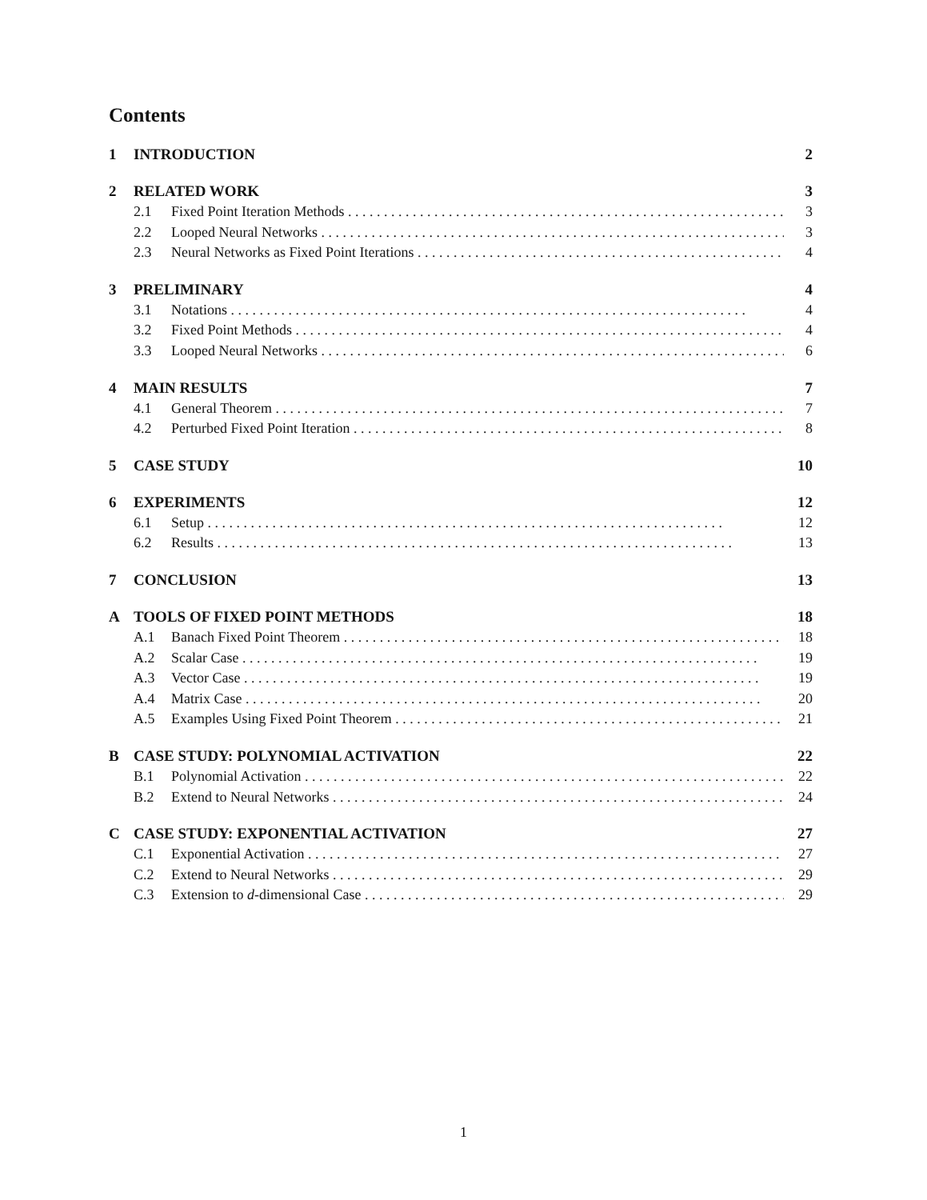Contents
1 INTRODUCTION 2
2 RELATED WORK 3
2.1 Fixed Point Iteration Methods 3
2.2 Looped Neural Networks 3
2.3 Neural Networks as Fixed Point Iterations 4
3 PRELIMINARY 4
3.1 Notations 4
3.2 Fixed Point Methods 4
3.3 Looped Neural Networks 6
4 MAIN RESULTS 7
4.1 General Theorem 7
4.2 Perturbed Fixed Point Iteration 8
5 CASE STUDY 10
6 EXPERIMENTS 12
6.1 Setup 12
6.2 Results 13
7 CONCLUSION 13
A TOOLS OF FIXED POINT METHODS 18
A.1 Banach Fixed Point Theorem 18
A.2 Scalar Case 19
A.3 Vector Case 19
A.4 Matrix Case 20
A.5 Examples Using Fixed Point Theorem 21
B CASE STUDY: POLYNOMIAL ACTIVATION 22
B.1 Polynomial Activation 22
B.2 Extend to Neural Networks 24
C CASE STUDY: EXPONENTIAL ACTIVATION 27
C.1 Exponential Activation 27
C.2 Extend to Neural Networks 29
C.3 Extension to d-dimensional Case 29
1